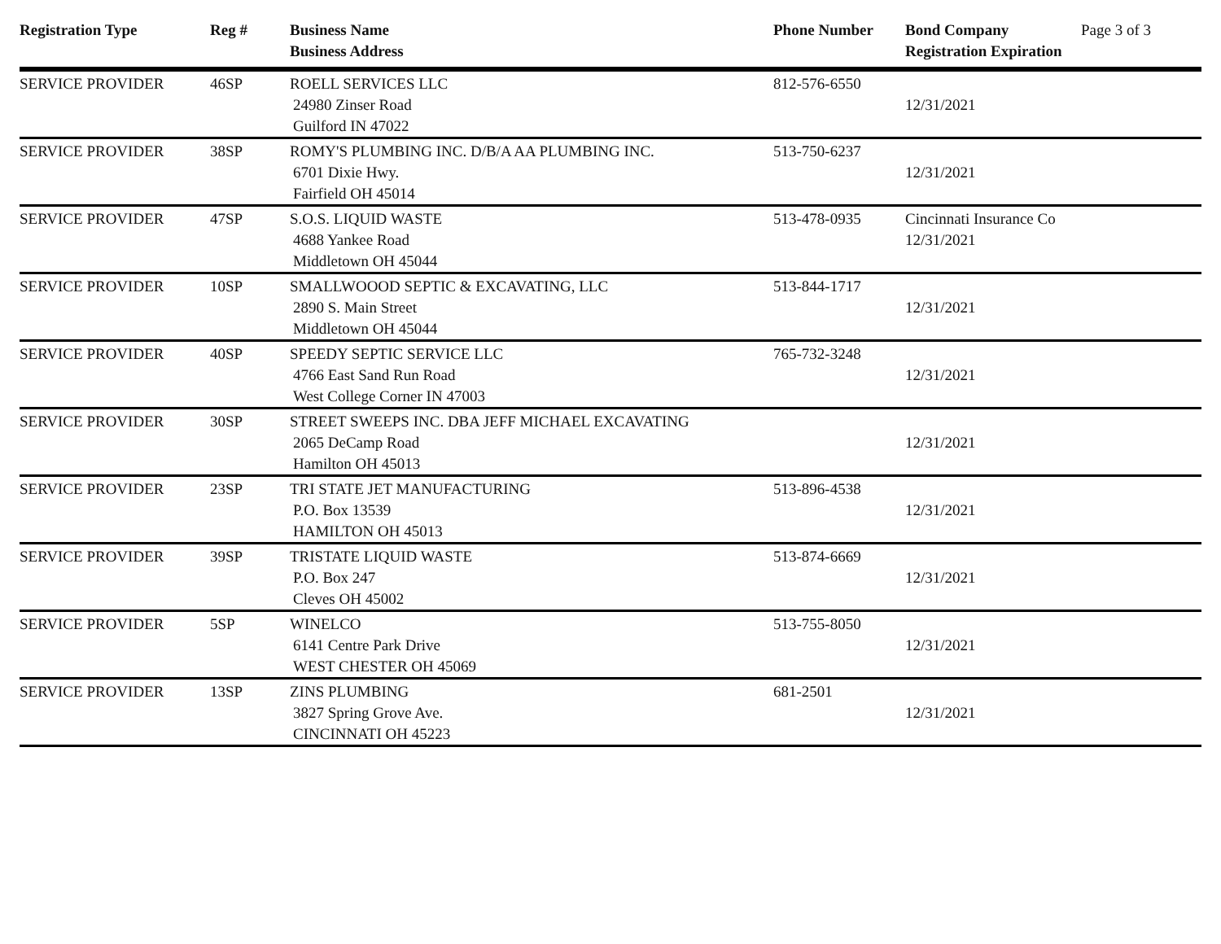| Registration Type | Reg # | Business Name Business Address | Phone Number | Bond Company Registration Expiration | Page 3 of 3 |
| --- | --- | --- | --- | --- | --- |
| SERVICE PROVIDER | 46SP | ROELL SERVICES LLC 24980 Zinser Road Guilford IN 47022 | 812-576-6550 | 12/31/2021 | |
| SERVICE PROVIDER | 38SP | ROMY'S PLUMBING INC. D/B/A AA PLUMBING INC. 6701 Dixie Hwy. Fairfield OH 45014 | 513-750-6237 | 12/31/2021 | |
| SERVICE PROVIDER | 47SP | S.O.S. LIQUID WASTE 4688 Yankee Road Middletown OH 45044 | 513-478-0935 | Cincinnati Insurance Co 12/31/2021 | |
| SERVICE PROVIDER | 10SP | SMALLWOOOD SEPTIC & EXCAVATING, LLC 2890 S. Main Street Middletown OH 45044 | 513-844-1717 | 12/31/2021 | |
| SERVICE PROVIDER | 40SP | SPEEDY SEPTIC SERVICE LLC 4766 East Sand Run Road West College Corner IN 47003 | 765-732-3248 | 12/31/2021 | |
| SERVICE PROVIDER | 30SP | STREET SWEEPS INC. DBA JEFF MICHAEL EXCAVATING 2065 DeCamp Road Hamilton OH 45013 | | 12/31/2021 | |
| SERVICE PROVIDER | 23SP | TRI STATE JET MANUFACTURING P.O. Box 13539 HAMILTON OH 45013 | 513-896-4538 | 12/31/2021 | |
| SERVICE PROVIDER | 39SP | TRISTATE LIQUID WASTE P.O. Box 247 Cleves OH 45002 | 513-874-6669 | 12/31/2021 | |
| SERVICE PROVIDER | 5SP | WINELCO 6141 Centre Park Drive WEST CHESTER OH 45069 | 513-755-8050 | 12/31/2021 | |
| SERVICE PROVIDER | 13SP | ZINS PLUMBING 3827 Spring Grove Ave. CINCINNATI OH 45223 | 681-2501 | 12/31/2021 | |